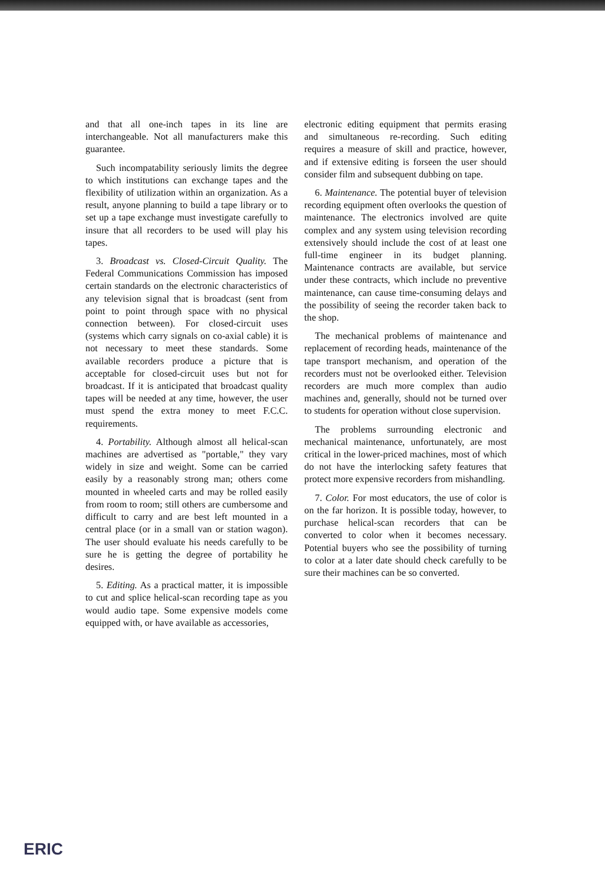and that all one-inch tapes in its line are interchangeable. Not all manufacturers make this guarantee.
Such incompatability seriously limits the degree to which institutions can exchange tapes and the flexibility of utilization within an organization. As a result, anyone planning to build a tape library or to set up a tape exchange must investigate carefully to insure that all recorders to be used will play his tapes.
3. Broadcast vs. Closed-Circuit Quality. The Federal Communications Commission has imposed certain standards on the electronic characteristics of any television signal that is broadcast (sent from point to point through space with no physical connection between). For closed-circuit uses (systems which carry signals on co-axial cable) it is not necessary to meet these standards. Some available recorders produce a picture that is acceptable for closed-circuit uses but not for broadcast. If it is anticipated that broadcast quality tapes will be needed at any time, however, the user must spend the extra money to meet F.C.C. requirements.
4. Portability. Although almost all helical-scan machines are advertised as "portable," they vary widely in size and weight. Some can be carried easily by a reasonably strong man; others come mounted in wheeled carts and may be rolled easily from room to room; still others are cumbersome and difficult to carry and are best left mounted in a central place (or in a small van or station wagon). The user should evaluate his needs carefully to be sure he is getting the degree of portability he desires.
5. Editing. As a practical matter, it is impossible to cut and splice helical-scan recording tape as you would audio tape. Some expensive models come equipped with, or have available as accessories,
electronic editing equipment that permits erasing and simultaneous re-recording. Such editing requires a measure of skill and practice, however, and if extensive editing is forseen the user should consider film and subsequent dubbing on tape.
6. Maintenance. The potential buyer of television recording equipment often overlooks the question of maintenance. The electronics involved are quite complex and any system using television recording extensively should include the cost of at least one full-time engineer in its budget planning. Maintenance contracts are available, but service under these contracts, which include no preventive maintenance, can cause time-consuming delays and the possibility of seeing the recorder taken back to the shop.
The mechanical problems of maintenance and replacement of recording heads, maintenance of the tape transport mechanism, and operation of the recorders must not be overlooked either. Television recorders are much more complex than audio machines and, generally, should not be turned over to students for operation without close supervision.
The problems surrounding electronic and mechanical maintenance, unfortunately, are most critical in the lower-priced machines, most of which do not have the interlocking safety features that protect more expensive recorders from mishandling.
7. Color. For most educators, the use of color is on the far horizon. It is possible today, however, to purchase helical-scan recorders that can be converted to color when it becomes necessary. Potential buyers who see the possibility of turning to color at a later date should check carefully to be sure their machines can be so converted.
ERIC